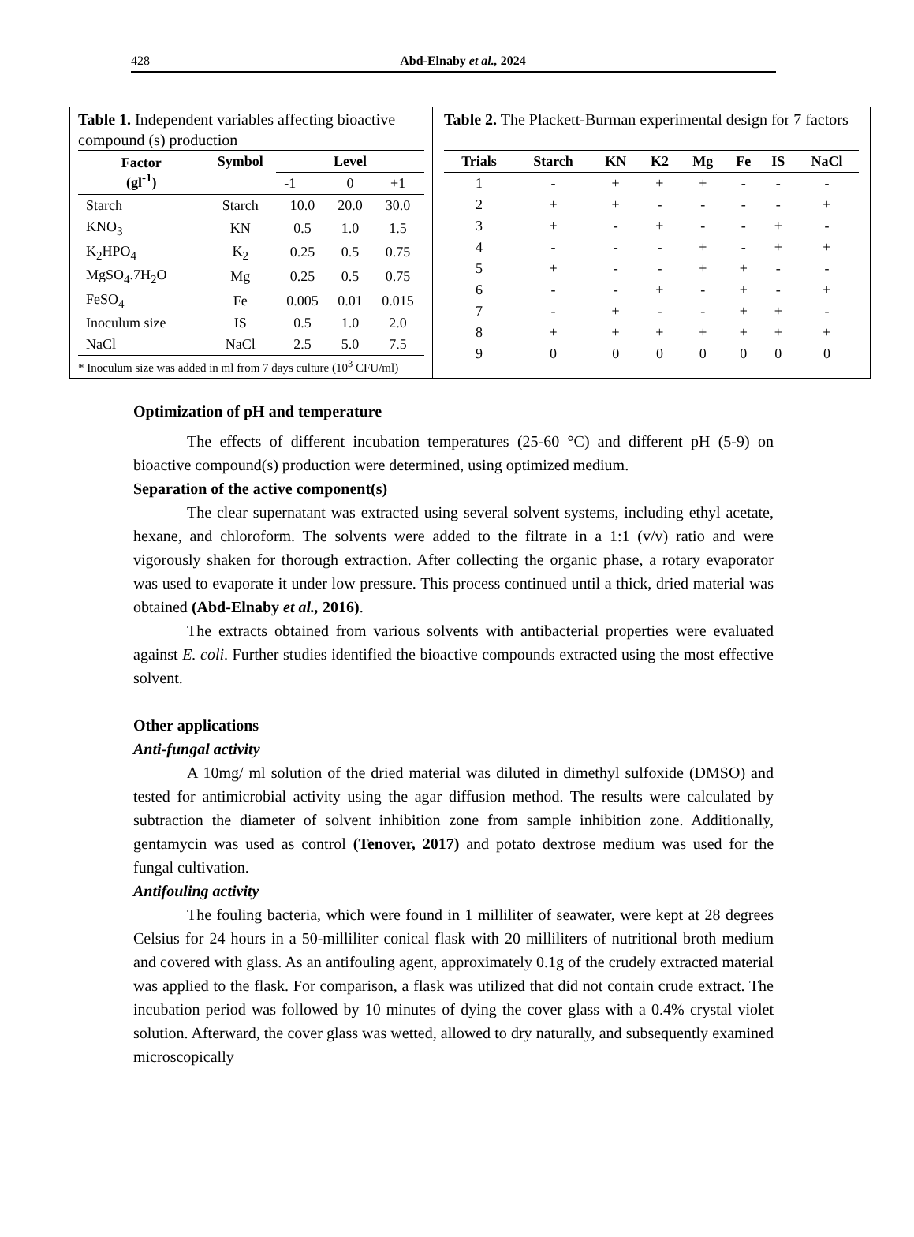428
Abd-Elnaby et al., 2024
Table 1. Independent variables affecting bioactive compound (s) production
| Factor (gl<sup>-1</sup>) | Symbol | Level | | |
| --- | --- | --- | --- | --- |
| | | -1 | 0 | +1 |
| Starch | Starch | 10.0 | 20.0 | 30.0 |
| KNO<sub>3</sub> | KN | 0.5 | 1.0 | 1.5 |
| K<sub>2</sub>HPO<sub>4</sub> | K<sub>2</sub> | 0.25 | 0.5 | 0.75 |
| MgSO<sub>4</sub>.7H<sub>2</sub>O | Mg | 0.25 | 0.5 | 0.75 |
| FeSO<sub>4</sub> | Fe | 0.005 | 0.01 | 0.015 |
| Inoculum size | IS | 0.5 | 1.0 | 2.0 |
| NaCl | NaCl | 2.5 | 5.0 | 7.5 |
* Inoculum size was added in ml from 7 days culture (10<sup>3</sup> CFU/ml)
Table 2. The Plackett-Burman experimental design for 7 factors
| Trials | Starch | KN | K2 | Mg | Fe | IS | NaCl |
| --- | --- | --- | --- | --- | --- | --- | --- |
| 1 | - | + | + | + | - | - | - |
| 2 | + | + | - | - | - | - | + |
| 3 | + | - | + | - | - | + | - |
| 4 | - | - | - | + | - | + | + |
| 5 | + | - | - | + | + | - | - |
| 6 | - | - | + | - | + | - | + |
| 7 | - | + | - | - | + | + | - |
| 8 | + | + | + | + | + | + | + |
| 9 | 0 | 0 | 0 | 0 | 0 | 0 | 0 |
Optimization of pH and temperature
The effects of different incubation temperatures (25-60 °C) and different pH (5-9) on bioactive compound(s) production were determined, using optimized medium.
Separation of the active component(s)
The clear supernatant was extracted using several solvent systems, including ethyl acetate, hexane, and chloroform. The solvents were added to the filtrate in a 1:1 (v/v) ratio and were vigorously shaken for thorough extraction. After collecting the organic phase, a rotary evaporator was used to evaporate it under low pressure. This process continued until a thick, dried material was obtained (Abd-Elnaby et al., 2016).
The extracts obtained from various solvents with antibacterial properties were evaluated against E. coli. Further studies identified the bioactive compounds extracted using the most effective solvent.
Other applications
Anti-fungal activity
A 10mg/ ml solution of the dried material was diluted in dimethyl sulfoxide (DMSO) and tested for antimicrobial activity using the agar diffusion method. The results were calculated by subtraction the diameter of solvent inhibition zone from sample inhibition zone. Additionally, gentamycin was used as control (Tenover, 2017) and potato dextrose medium was used for the fungal cultivation.
Antifouling activity
The fouling bacteria, which were found in 1 milliliter of seawater, were kept at 28 degrees Celsius for 24 hours in a 50-milliliter conical flask with 20 milliliters of nutritional broth medium and covered with glass. As an antifouling agent, approximately 0.1g of the crudely extracted material was applied to the flask. For comparison, a flask was utilized that did not contain crude extract. The incubation period was followed by 10 minutes of dying the cover glass with a 0.4% crystal violet solution. Afterward, the cover glass was wetted, allowed to dry naturally, and subsequently examined microscopically